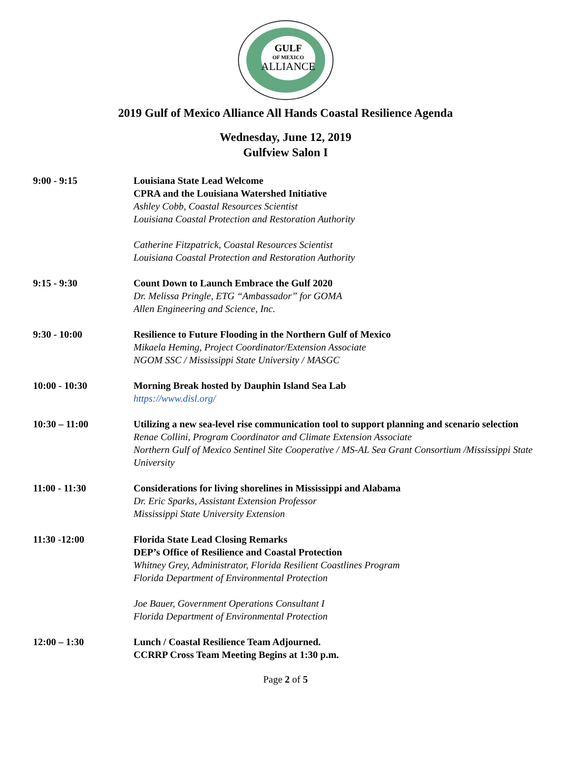GULF
OF MEXICO
ALLIANCE
2019 Gulf of Mexico Alliance All Hands Coastal Resilience Agenda
Wednesday, June 12, 2019
Gulfview Salon I
9:00 - 9:15 Louisiana State Lead Welcome
CPRA and the Louisiana Watershed Initiative
Ashley Cobb, Coastal Resources Scientist
Louisiana Coastal Protection and Restoration Authority
Catherine Fitzpatrick, Coastal Resources Scientist
Louisiana Coastal Protection and Restoration Authority
9:15 - 9:30 Count Down to Launch Embrace the Gulf 2020
Dr. Melissa Pringle, ETG “Ambassador” for GOMA
Allen Engineering and Science, Inc.
9:30 - 10:00 Resilience to Future Flooding in the Northern Gulf of Mexico
Mikaela Heming, Project Coordinator/Extension Associate
NGOM SSC / Mississippi State University / MASGC
10:00 - 10:30 Morning Break hosted by Dauphin Island Sea Lab
https://www.disl.org/
10:30 – 11:00 Utilizing a new sea-level rise communication tool to support planning and scenario selection
Renae Collini, Program Coordinator and Climate Extension Associate
Northern Gulf of Mexico Sentinel Site Cooperative / MS-AL Sea Grant Consortium /Mississippi State University
11:00 - 11:30 Considerations for living shorelines in Mississippi and Alabama
Dr. Eric Sparks, Assistant Extension Professor
Mississippi State University Extension
11:30 -12:00 Florida State Lead Closing Remarks
DEP’s Office of Resilience and Coastal Protection
Whitney Grey, Administrator, Florida Resilient Coastlines Program
Florida Department of Environmental Protection
Joe Bauer, Government Operations Consultant I
Florida Department of Environmental Protection
12:00 – 1:30 Lunch / Coastal Resilience Team Adjourned.
CCRRP Cross Team Meeting Begins at 1:30 p.m.
Page 2 of 5